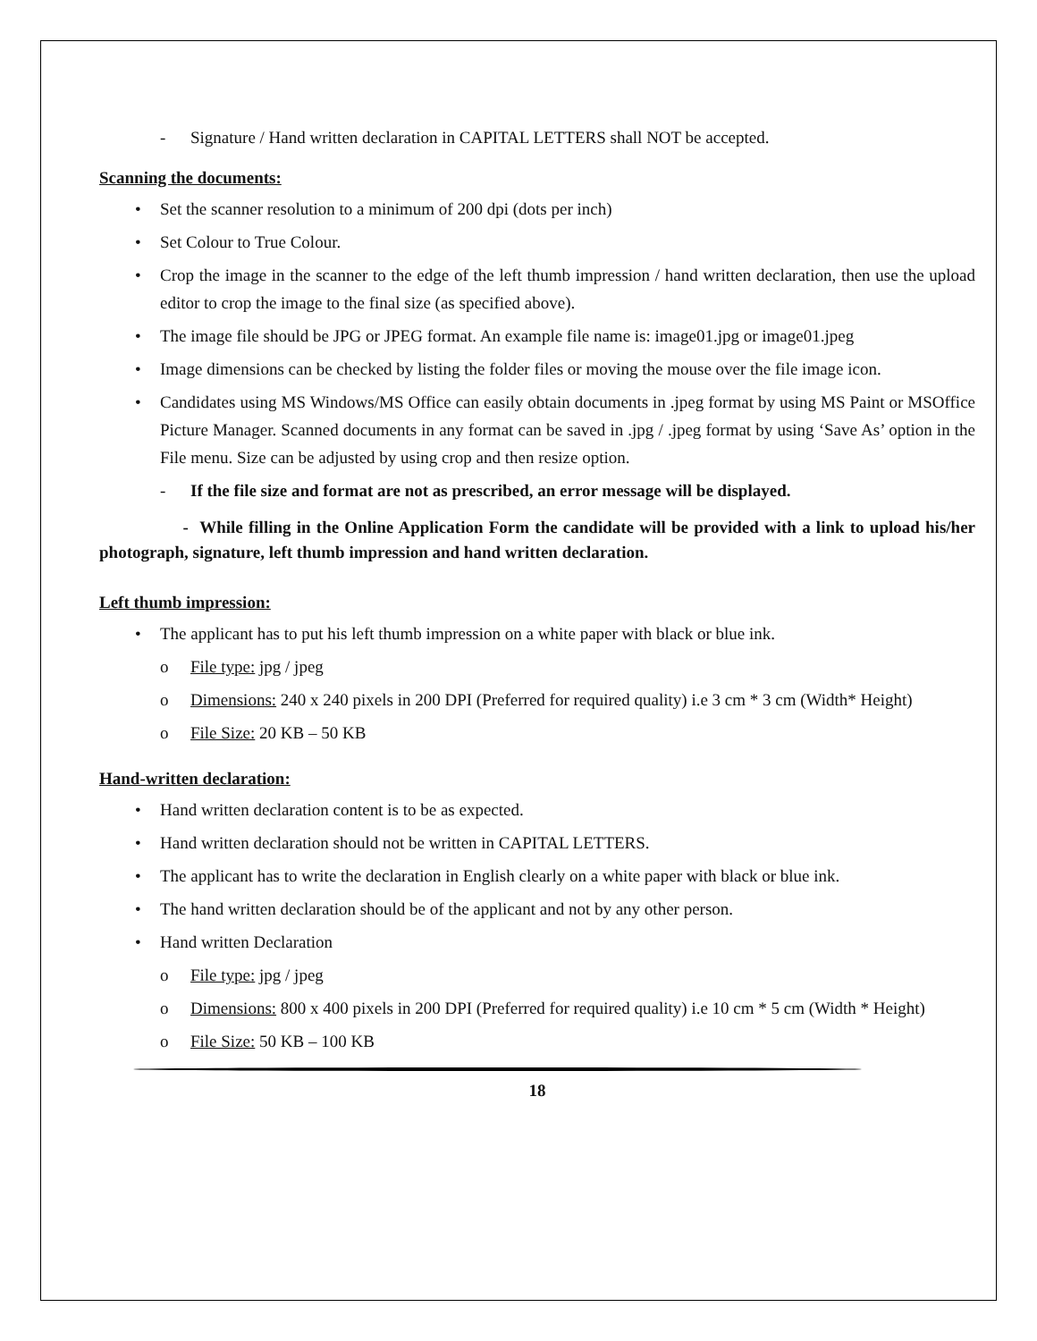- Signature / Hand written declaration in CAPITAL LETTERS shall NOT be accepted.
Scanning the documents:
• Set the scanner resolution to a minimum of 200 dpi (dots per inch)
• Set Colour to True Colour.
• Crop the image in the scanner to the edge of the left thumb impression / hand written declaration, then use the upload editor to crop the image to the final size (as specified above).
• The image file should be JPG or JPEG format. An example file name is: image01.jpg or image01.jpeg
• Image dimensions can be checked by listing the folder files or moving the mouse over the file image icon.
• Candidates using MS Windows/MS Office can easily obtain documents in .jpeg format by using MS Paint or MSOffice Picture Manager. Scanned documents in any format can be saved in .jpg / .jpeg format by using ‘Save As’ option in the File menu. Size can be adjusted by using crop and then resize option.
- If the file size and format are not as prescribed, an error message will be displayed.
- While filling in the Online Application Form the candidate will be provided with a link to upload his/her photograph, signature, left thumb impression and hand written declaration.
Left thumb impression:
• The applicant has to put his left thumb impression on a white paper with black or blue ink.
o File type: jpg / jpeg
o Dimensions: 240 x 240 pixels in 200 DPI (Preferred for required quality) i.e 3 cm * 3 cm (Width* Height)
o File Size: 20 KB – 50 KB
Hand-written declaration:
• Hand written declaration content is to be as expected.
• Hand written declaration should not be written in CAPITAL LETTERS.
• The applicant has to write the declaration in English clearly on a white paper with black or blue ink.
• The hand written declaration should be of the applicant and not by any other person.
• Hand written Declaration
o File type: jpg / jpeg
o Dimensions: 800 x 400 pixels in 200 DPI (Preferred for required quality) i.e 10 cm * 5 cm (Width * Height)
o File Size: 50 KB – 100 KB
18